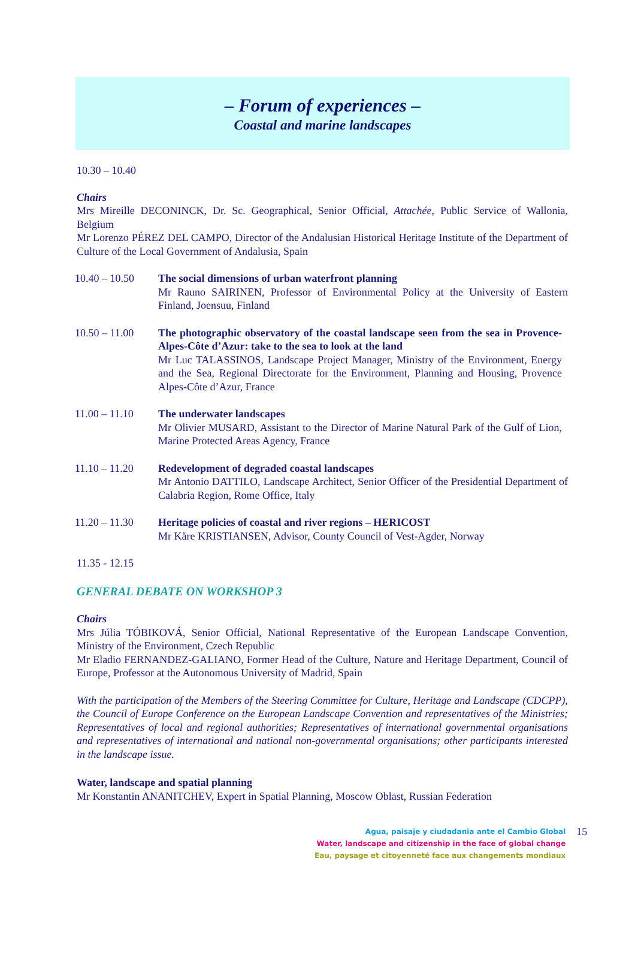– Forum of experiences –
Coastal and marine landscapes
10.30 – 10.40
Chairs
Mrs Mireille DECONINCK, Dr. Sc. Geographical, Senior Official, Attachée, Public Service of Wallonia, Belgium
Mr Lorenzo PÉREZ DEL CAMPO, Director of the Andalusian Historical Heritage Institute of the Department of Culture of the Local Government of Andalusia, Spain
10.40 – 10.50
The social dimensions of urban waterfront planning
Mr Rauno SAIRINEN, Professor of Environmental Policy at the University of Eastern Finland, Joensuu, Finland
10.50 – 11.00
The photographic observatory of the coastal landscape seen from the sea in Provence-Alpes-Côte d’Azur: take to the sea to look at the land
Mr Luc TALASSINOS, Landscape Project Manager, Ministry of the Environment, Energy and the Sea, Regional Directorate for the Environment, Planning and Housing, Provence Alpes-Côte d’Azur, France
11.00 – 11.10
The underwater landscapes
Mr Olivier MUSARD, Assistant to the Director of Marine Natural Park of the Gulf of Lion, Marine Protected Areas Agency, France
11.10 – 11.20
Redevelopment of degraded coastal landscapes
Mr Antonio DATTILO, Landscape Architect, Senior Officer of the Presidential Department of Calabria Region, Rome Office, Italy
11.20 – 11.30
Heritage policies of coastal and river regions – HERICOST
Mr Kåre KRISTIANSEN, Advisor, County Council of Vest-Agder, Norway
11.35 - 12.15
GENERAL DEBATE ON WORKSHOP 3
Chairs
Mrs Júlia TÓBIKOVÁ, Senior Official, National Representative of the European Landscape Convention, Ministry of the Environment, Czech Republic
Mr Eladio FERNANDEZ-GALIANO, Former Head of the Culture, Nature and Heritage Department, Council of Europe, Professor at the Autonomous University of Madrid, Spain
With the participation of the Members of the Steering Committee for Culture, Heritage and Landscape (CDCPP), the Council of Europe Conference on the European Landscape Convention and representatives of the Ministries; Representatives of local and regional authorities; Representatives of international governmental organisations and representatives of international and national non-governmental organisations; other participants interested in the landscape issue.
Water, landscape and spatial planning
Mr Konstantin ANANITCHEV, Expert in Spatial Planning, Moscow Oblast, Russian Federation
Agua, paisaje y ciudadania ante el Cambio Global
Water, landscape and citizenship in the face of global change
Eau, paysage et citoyenneté face aux changements mondiaux
15